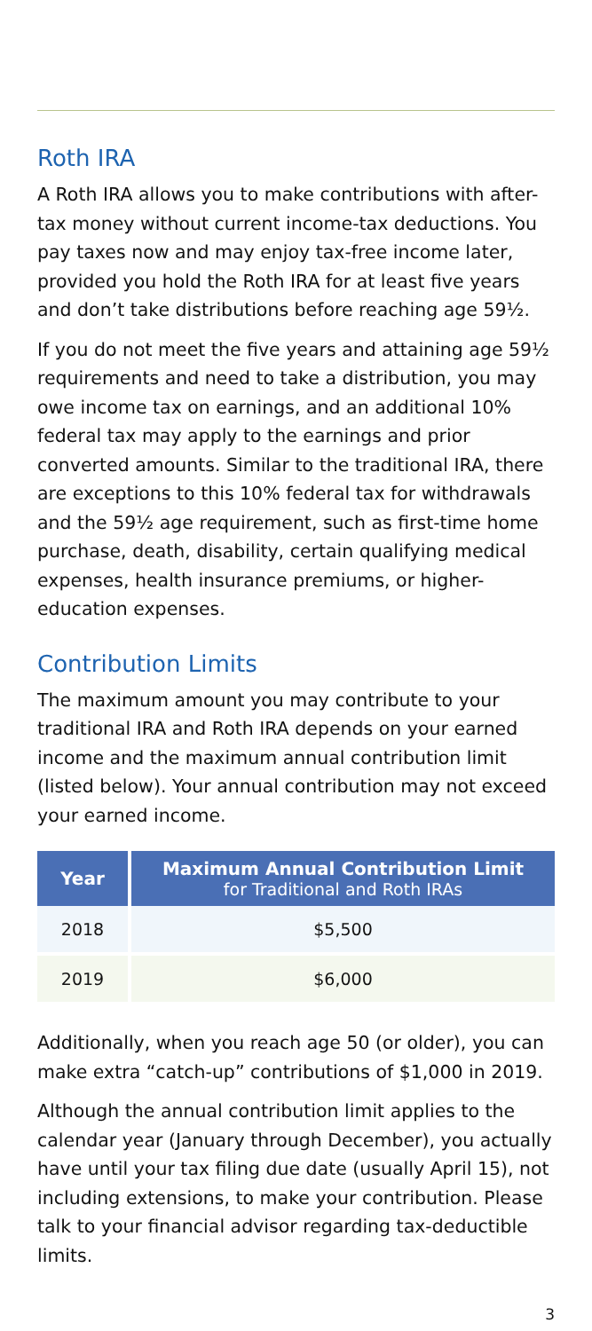Roth IRA
A Roth IRA allows you to make contributions with after-tax money without current income-tax deductions. You pay taxes now and may enjoy tax-free income later, provided you hold the Roth IRA for at least five years and don’t take distributions before reaching age 59½.
If you do not meet the five years and attaining age 59½ requirements and need to take a distribution, you may owe income tax on earnings, and an additional 10% federal tax may apply to the earnings and prior converted amounts. Similar to the traditional IRA, there are exceptions to this 10% federal tax for withdrawals and the 59½ age requirement, such as first-time home purchase, death, disability, certain qualifying medical expenses, health insurance premiums, or higher-education expenses.
Contribution Limits
The maximum amount you may contribute to your traditional IRA and Roth IRA depends on your earned income and the maximum annual contribution limit (listed below). Your annual contribution may not exceed your earned income.
| Year | Maximum Annual Contribution Limit for Traditional and Roth IRAs |
| --- | --- |
| 2018 | $5,500 |
| 2019 | $6,000 |
Additionally, when you reach age 50 (or older), you can make extra “catch-up” contributions of $1,000 in 2019.
Although the annual contribution limit applies to the calendar year (January through December), you actually have until your tax filing due date (usually April 15), not including extensions, to make your contribution. Please talk to your financial advisor regarding tax-deductible limits.
3